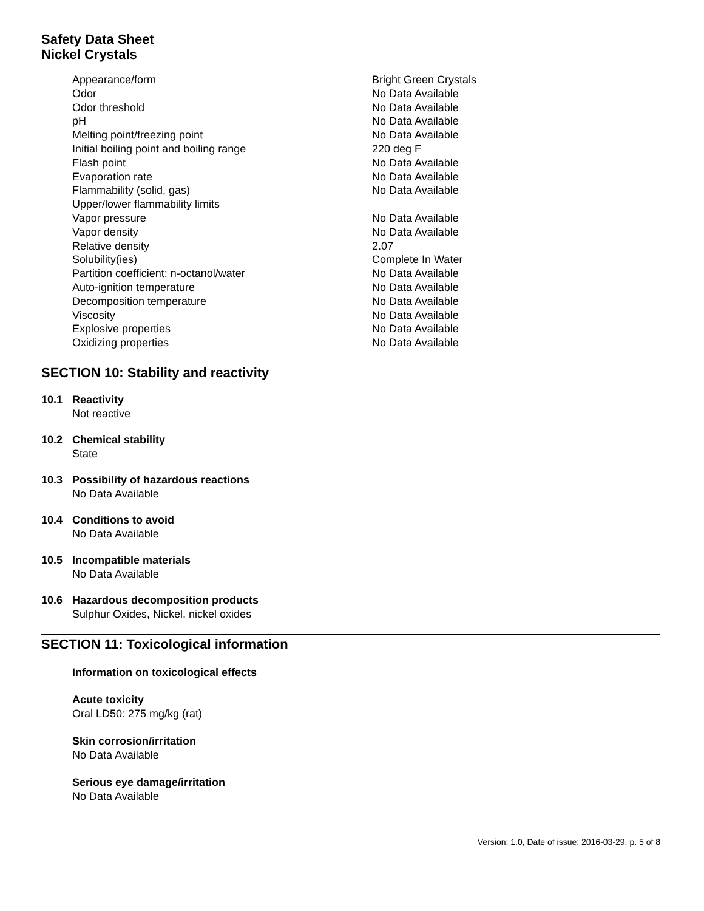Safety Data Sheet
Nickel Crystals
| Appearance/form | Bright Green Crystals |
| Odor | No Data Available |
| Odor threshold | No Data Available |
| pH | No Data Available |
| Melting point/freezing point | No Data Available |
| Initial boiling point and boiling range | 220 deg F |
| Flash point | No Data Available |
| Evaporation rate | No Data Available |
| Flammability (solid, gas) | No Data Available |
| Upper/lower flammability limits | |
| Vapor pressure | No Data Available |
| Vapor density | No Data Available |
| Relative density | 2.07 |
| Solubility(ies) | Complete In Water |
| Partition coefficient: n-octanol/water | No Data Available |
| Auto-ignition temperature | No Data Available |
| Decomposition temperature | No Data Available |
| Viscosity | No Data Available |
| Explosive properties | No Data Available |
| Oxidizing properties | No Data Available |
SECTION 10: Stability and reactivity
10.1 Reactivity
Not reactive
10.2 Chemical stability
State
10.3 Possibility of hazardous reactions
No Data Available
10.4 Conditions to avoid
No Data Available
10.5 Incompatible materials
No Data Available
10.6 Hazardous decomposition products
Sulphur Oxides, Nickel, nickel oxides
SECTION 11: Toxicological information
Information on toxicological effects
Acute toxicity
Oral LD50: 275 mg/kg (rat)
Skin corrosion/irritation
No Data Available
Serious eye damage/irritation
No Data Available
Version: 1.0, Date of issue: 2016-03-29, p. 5 of 8